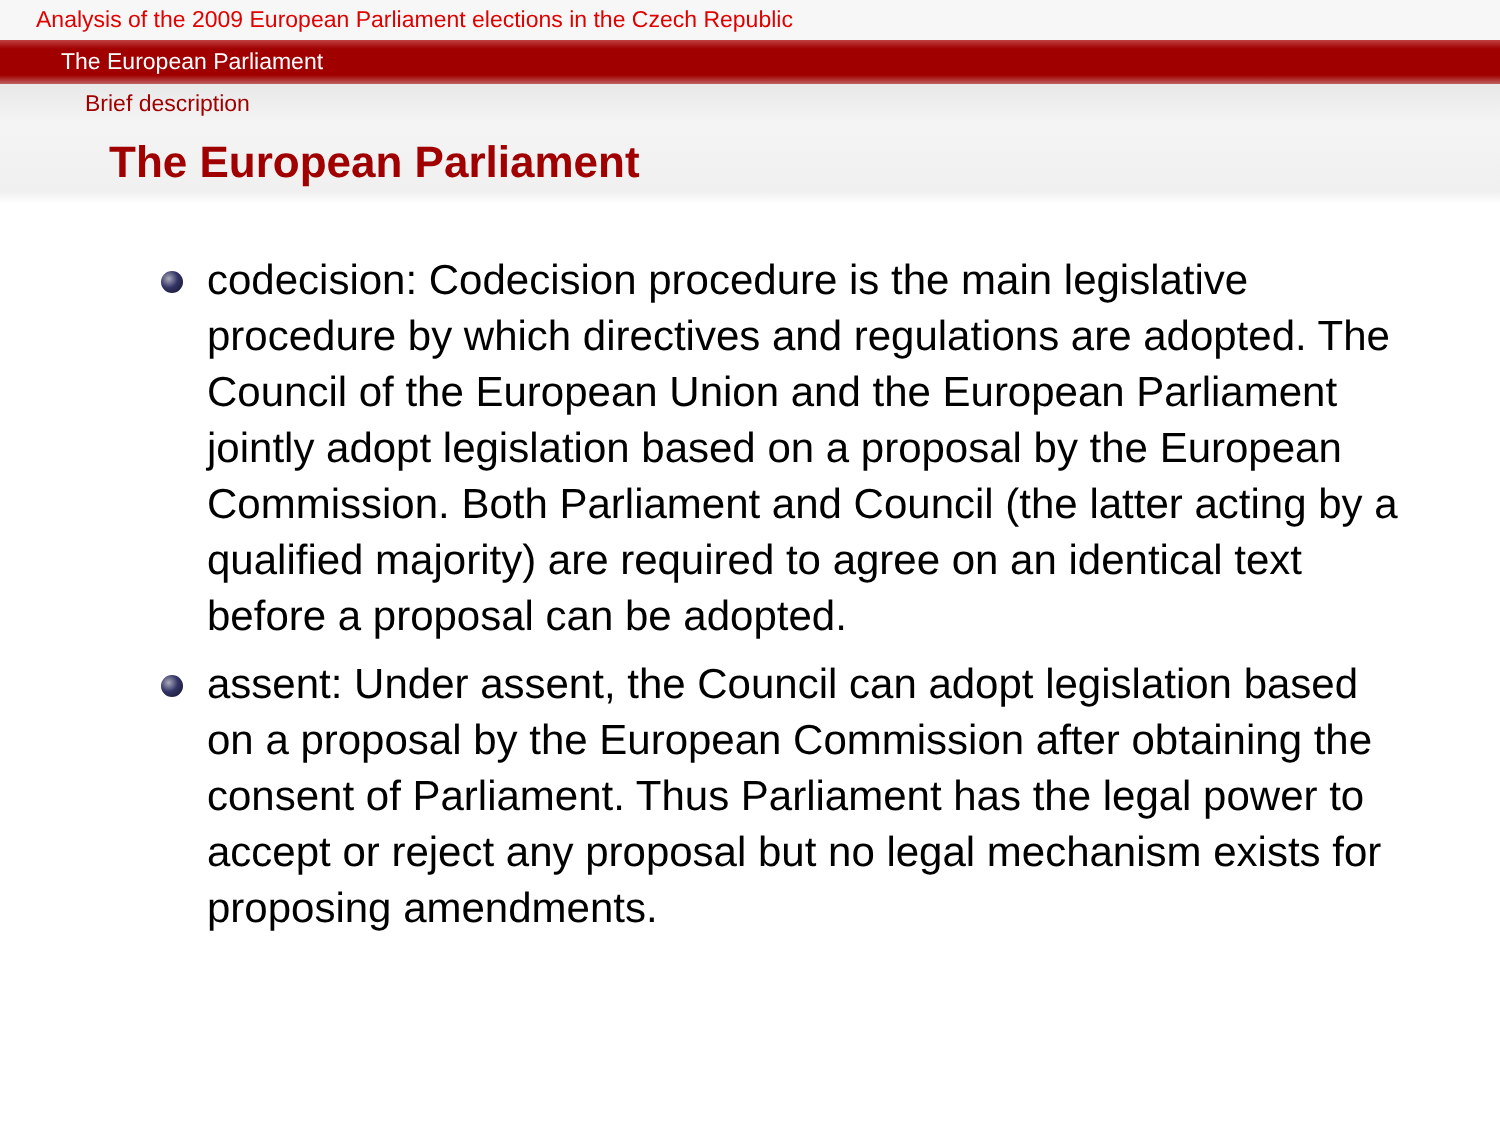Analysis of the 2009 European Parliament elections in the Czech Republic
The European Parliament
Brief description
The European Parliament
codecision: Codecision procedure is the main legislative procedure by which directives and regulations are adopted. The Council of the European Union and the European Parliament jointly adopt legislation based on a proposal by the European Commission. Both Parliament and Council (the latter acting by a qualified majority) are required to agree on an identical text before a proposal can be adopted.
assent: Under assent, the Council can adopt legislation based on a proposal by the European Commission after obtaining the consent of Parliament. Thus Parliament has the legal power to accept or reject any proposal but no legal mechanism exists for proposing amendments.